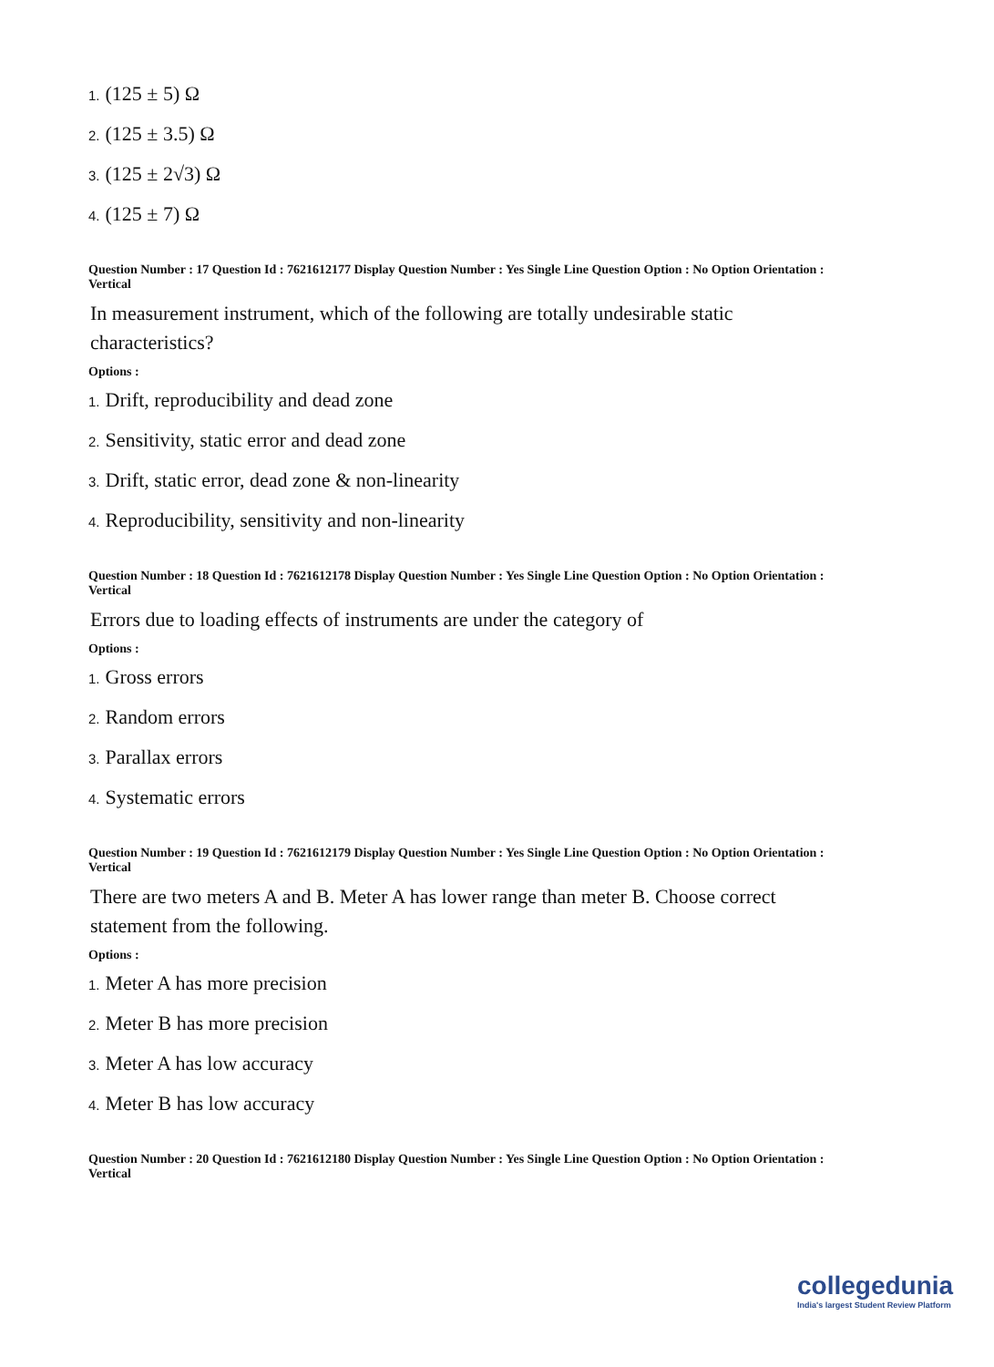1. (125 ± 5) Ω
2. (125 ± 3.5) Ω
3. (125 ± 2√3) Ω
4. (125 ± 7) Ω
Question Number : 17 Question Id : 7621612177 Display Question Number : Yes Single Line Question Option : No Option Orientation : Vertical
In measurement instrument, which of the following are totally undesirable static characteristics?
Options :
1. Drift, reproducibility and dead zone
2. Sensitivity, static error and dead zone
3. Drift, static error, dead zone & non-linearity
4. Reproducibility, sensitivity and non-linearity
Question Number : 18 Question Id : 7621612178 Display Question Number : Yes Single Line Question Option : No Option Orientation : Vertical
Errors due to loading effects of instruments are under the category of
Options :
1. Gross errors
2. Random errors
3. Parallax errors
4. Systematic errors
Question Number : 19 Question Id : 7621612179 Display Question Number : Yes Single Line Question Option : No Option Orientation : Vertical
There are two meters A and B. Meter A has lower range than meter B. Choose correct statement from the following.
Options :
1. Meter A has more precision
2. Meter B has more precision
3. Meter A has low accuracy
4. Meter B has low accuracy
Question Number : 20 Question Id : 7621612180 Display Question Number : Yes Single Line Question Option : No Option Orientation : Vertical
collegedunia
India's largest Student Review Platform